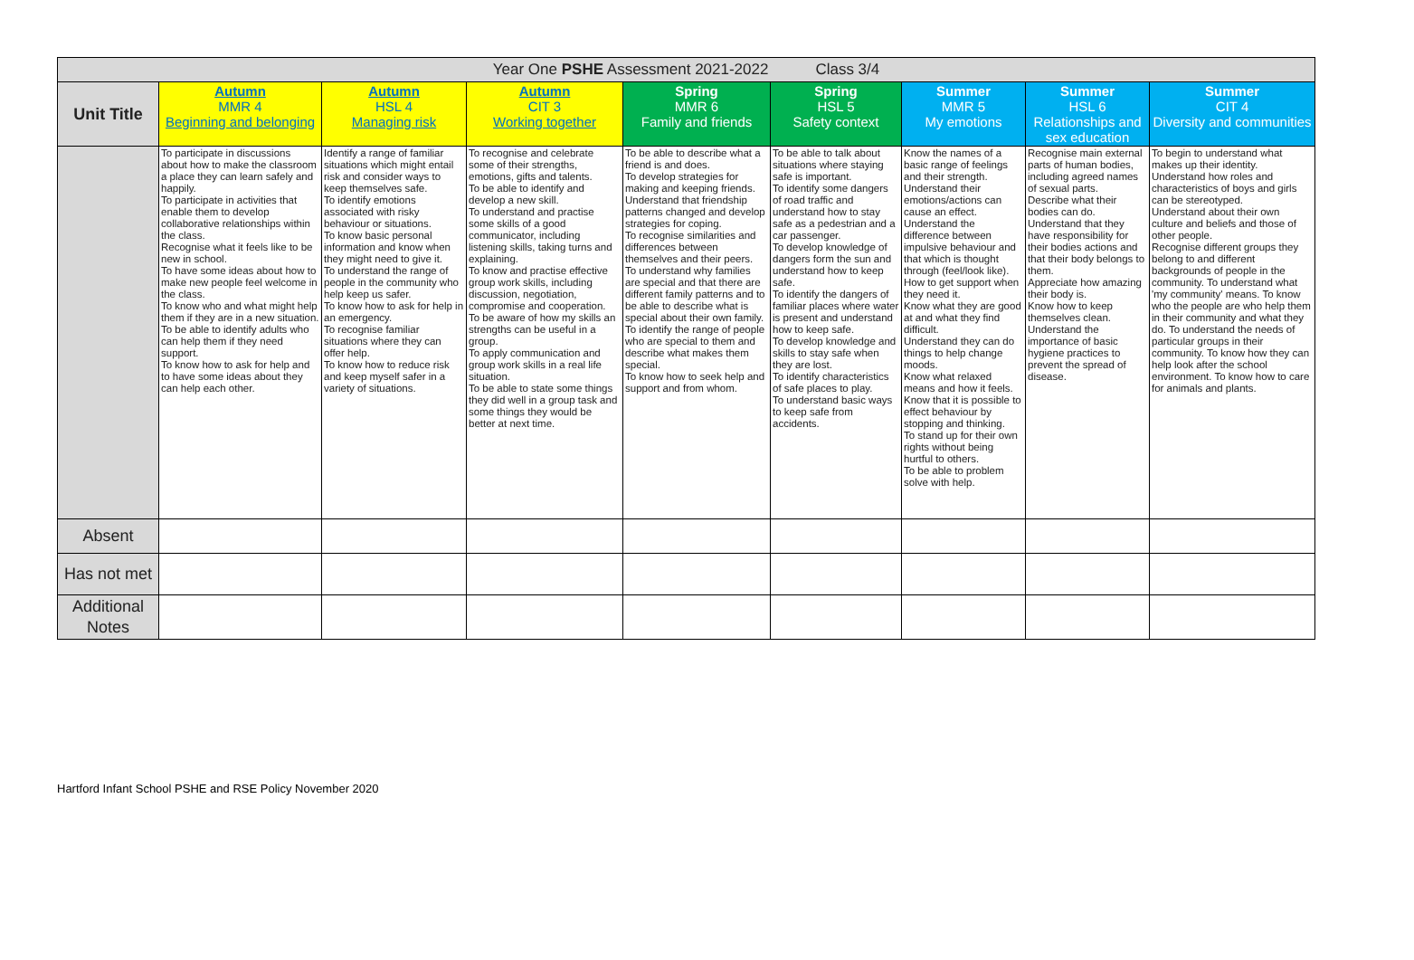| Year One PSHE Assessment 2021-2022 Class 3/4 | | | | | | | | |
| --- | --- | --- | --- | --- | --- | --- | --- | --- |
| Unit Title | Autumn MMR 4 Beginning and belonging | Autumn HSL 4 Managing risk | Autumn CIT 3 Working together | Spring MMR 6 Family and friends | Spring HSL 5 Safety context | Summer MMR 5 My emotions | Summer HSL 6 Relationships and sex education | Summer CIT 4 Diversity and communities |
| | To participate in discussions about how to make the classroom a place they can learn safely and happily. To participate in activities that enable them to develop collaborative relationships within the class. Recognise what it feels like to be new in school. To have some ideas about how to make new people feel welcome in the class. To know who and what might help them if they are in a new situation. To be able to identify adults who can help them if they need support. To know how to ask for help and to have some ideas about they can help each other. | Identify a range of familiar situations which might entail risk and consider ways to keep themselves safe. To identify emotions associated with risky behaviour or situations. To know basic personal information and know when they might need to give it. To understand the range of people in the community who help keep us safer. To know how to ask for help in an emergency. To recognise familiar situations where they can offer help. To know how to reduce risk and keep myself safer in a variety of situations. | To recognise and celebrate some of their strengths, emotions, gifts and talents. To be able to identify and develop a new skill. To understand and practise some skills of a good communicator, including listening skills, taking turns and explaining. To know and practise effective group work skills, including discussion, negotiation, compromise and cooperation. To be aware of how my skills an strengths can be useful in a group. To apply communication and group work skills in a real life situation. To be able to state some things they did well in a group task and some things they would be better at next time. | To be able to describe what a friend is and does. To develop strategies for making and keeping friends. Understand that friendship patterns changed and develop strategies for coping. To recognise similarities and differences between themselves and their peers. To understand why families are special and that there are different family patterns and to be able to describe what is special about their own family. To identify the range of people who are special to them and describe what makes them special. To know how to seek help and support and from whom. | To be able to talk about situations where staying safe is important. To identify some dangers of road traffic and understand how to stay safe as a pedestrian and a car passenger. To develop knowledge of dangers form the sun and understand how to keep safe. To identify the dangers of familiar places where water is present and understand how to keep safe. To develop knowledge and skills to stay safe when they are lost. To identify characteristics of safe places to play. To understand basic ways to keep safe from accidents. | Know the names of a basic range of feelings and their strength. Understand their emotions/actions can cause an effect. Understand the difference between impulsive behaviour and that which is thought through (feel/look like). How to get support when they need it. Know what they are good at and what they find difficult. Understand they can do things to help change moods. Know what relaxed means and how it feels. Know that it is possible to effect behaviour by stopping and thinking. To stand up for their own rights without being hurtful to others. To be able to problem solve with help. | Recognise main external parts of human bodies, including agreed names of sexual parts. Describe what their bodies can do. Understand that they have responsibility for their bodies actions and that their body belongs to them. Appreciate how amazing their body is. Know how to keep themselves clean. Understand the importance of basic hygiene practices to prevent the spread of disease. | To begin to understand what makes up their identity. Understand how roles and characteristics of boys and girls can be stereotyped. Understand about their own culture and beliefs and those of other people. Recognise different groups they belong to and different backgrounds of people in the community. To understand what 'my community' means. To know who the people are who help them in their community and what they do. To understand the needs of particular groups in their community. To know how they can help look after the school environment. To know how to care for animals and plants. |
| Absent | | | | | | | | |
| Has not met | | | | | | | | |
| Additional Notes | | | | | | | | |
Hartford Infant School PSHE and RSE Policy November 2020